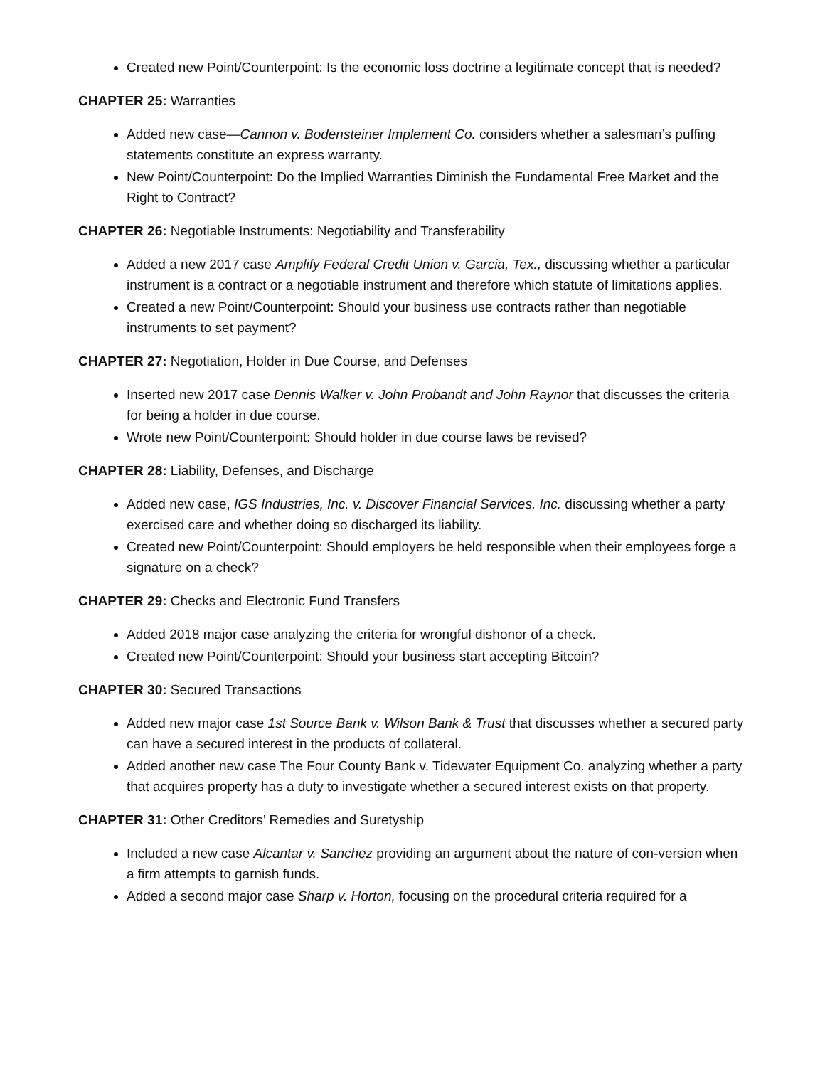Created new Point/Counterpoint: Is the economic loss doctrine a legitimate concept that is needed?
CHAPTER 25: Warranties
Added new case—Cannon v. Bodensteiner Implement Co. considers whether a salesman’s puffing statements constitute an express warranty.
New Point/Counterpoint: Do the Implied Warranties Diminish the Fundamental Free Market and the Right to Contract?
CHAPTER 26: Negotiable Instruments: Negotiability and Transferability
Added a new 2017 case Amplify Federal Credit Union v. Garcia, Tex., discussing whether a particular instrument is a contract or a negotiable instrument and therefore which statute of limitations applies.
Created a new Point/Counterpoint: Should your business use contracts rather than negotiable instruments to set payment?
CHAPTER 27: Negotiation, Holder in Due Course, and Defenses
Inserted new 2017 case Dennis Walker v. John Probandt and John Raynor that discusses the criteria for being a holder in due course.
Wrote new Point/Counterpoint: Should holder in due course laws be revised?
CHAPTER 28: Liability, Defenses, and Discharge
Added new case, IGS Industries, Inc. v. Discover Financial Services, Inc. discussing whether a party exercised care and whether doing so discharged its liability.
Created new Point/Counterpoint: Should employers be held responsible when their employees forge a signature on a check?
CHAPTER 29: Checks and Electronic Fund Transfers
Added 2018 major case analyzing the criteria for wrongful dishonor of a check.
Created new Point/Counterpoint: Should your business start accepting Bitcoin?
CHAPTER 30: Secured Transactions
Added new major case 1st Source Bank v. Wilson Bank & Trust that discusses whether a secured party can have a secured interest in the products of collateral.
Added another new case The Four County Bank v. Tidewater Equipment Co. analyzing whether a party that acquires property has a duty to investigate whether a secured interest exists on that property.
CHAPTER 31: Other Creditors’ Remedies and Suretyship
Included a new case Alcantar v. Sanchez providing an argument about the nature of con-version when a firm attempts to garnish funds.
Added a second major case Sharp v. Horton, focusing on the procedural criteria required for a